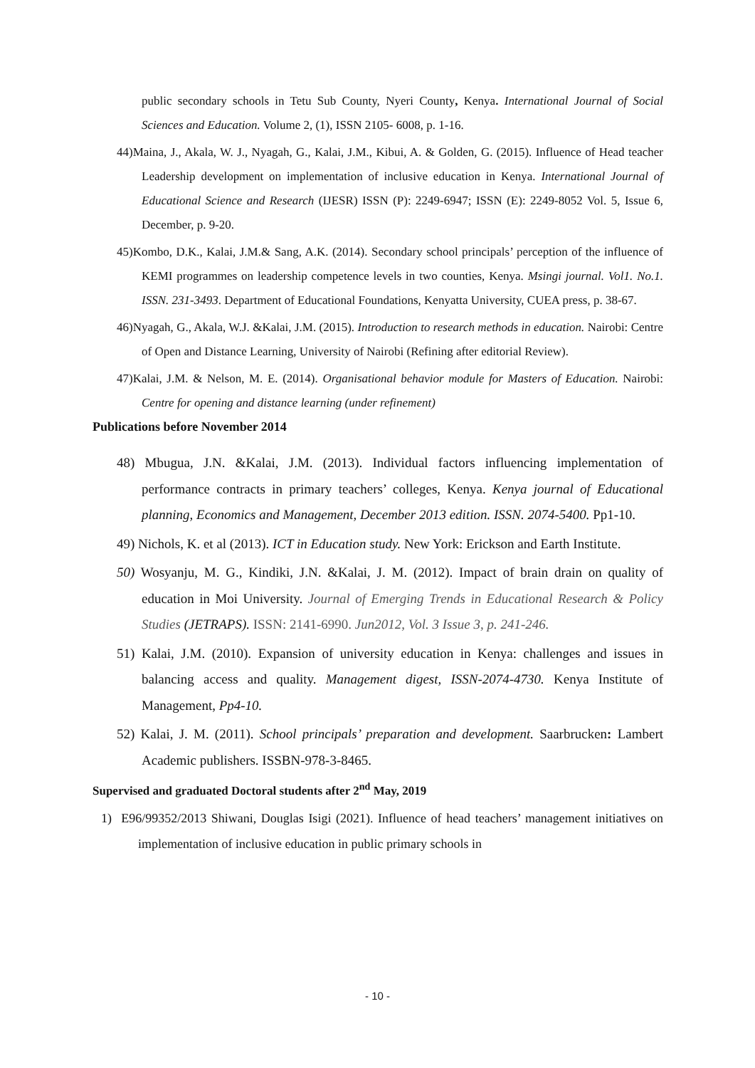public secondary schools in Tetu Sub County, Nyeri County, Kenya. International Journal of Social Sciences and Education. Volume 2, (1), ISSN 2105- 6008, p. 1-16.
44)Maina, J., Akala, W. J., Nyagah, G., Kalai, J.M., Kibui, A. & Golden, G. (2015). Influence of Head teacher Leadership development on implementation of inclusive education in Kenya. International Journal of Educational Science and Research (IJESR) ISSN (P): 2249-6947; ISSN (E): 2249-8052 Vol. 5, Issue 6, December, p. 9-20.
45)Kombo, D.K., Kalai, J.M.& Sang, A.K. (2014). Secondary school principals’ perception of the influence of KEMI programmes on leadership competence levels in two counties, Kenya. Msingi journal. Vol1. No.1. ISSN. 231-3493. Department of Educational Foundations, Kenyatta University, CUEA press, p. 38-67.
46)Nyagah, G., Akala, W.J. &Kalai, J.M. (2015). Introduction to research methods in education. Nairobi: Centre of Open and Distance Learning, University of Nairobi (Refining after editorial Review).
47)Kalai, J.M. & Nelson, M. E. (2014). Organisational behavior module for Masters of Education. Nairobi: Centre for opening and distance learning (under refinement)
Publications before November 2014
48) Mbugua, J.N. &Kalai, J.M. (2013). Individual factors influencing implementation of performance contracts in primary teachers’ colleges, Kenya. Kenya journal of Educational planning, Economics and Management, December 2013 edition. ISSN. 2074-5400. Pp1-10.
49) Nichols, K. et al (2013). ICT in Education study. New York: Erickson and Earth Institute.
50) Wosyanju, M. G., Kindiki, J.N. &Kalai, J. M. (2012). Impact of brain drain on quality of education in Moi University. Journal of Emerging Trends in Educational Research & Policy Studies (JETRAPS). ISSN: 2141-6990. Jun2012, Vol. 3 Issue 3, p. 241-246.
51) Kalai, J.M. (2010). Expansion of university education in Kenya: challenges and issues in balancing access and quality. Management digest, ISSN-2074-4730. Kenya Institute of Management, Pp4-10.
52) Kalai, J. M. (2011). School principals’ preparation and development. Saarbrucken: Lambert Academic publishers. ISSBN-978-3-8465.
Supervised and graduated Doctoral students after 2<sup>nd</sup> May, 2019
1) E96/99352/2013 Shiwani, Douglas Isigi (2021). Influence of head teachers’ management initiatives on implementation of inclusive education in public primary schools in
- 10 -